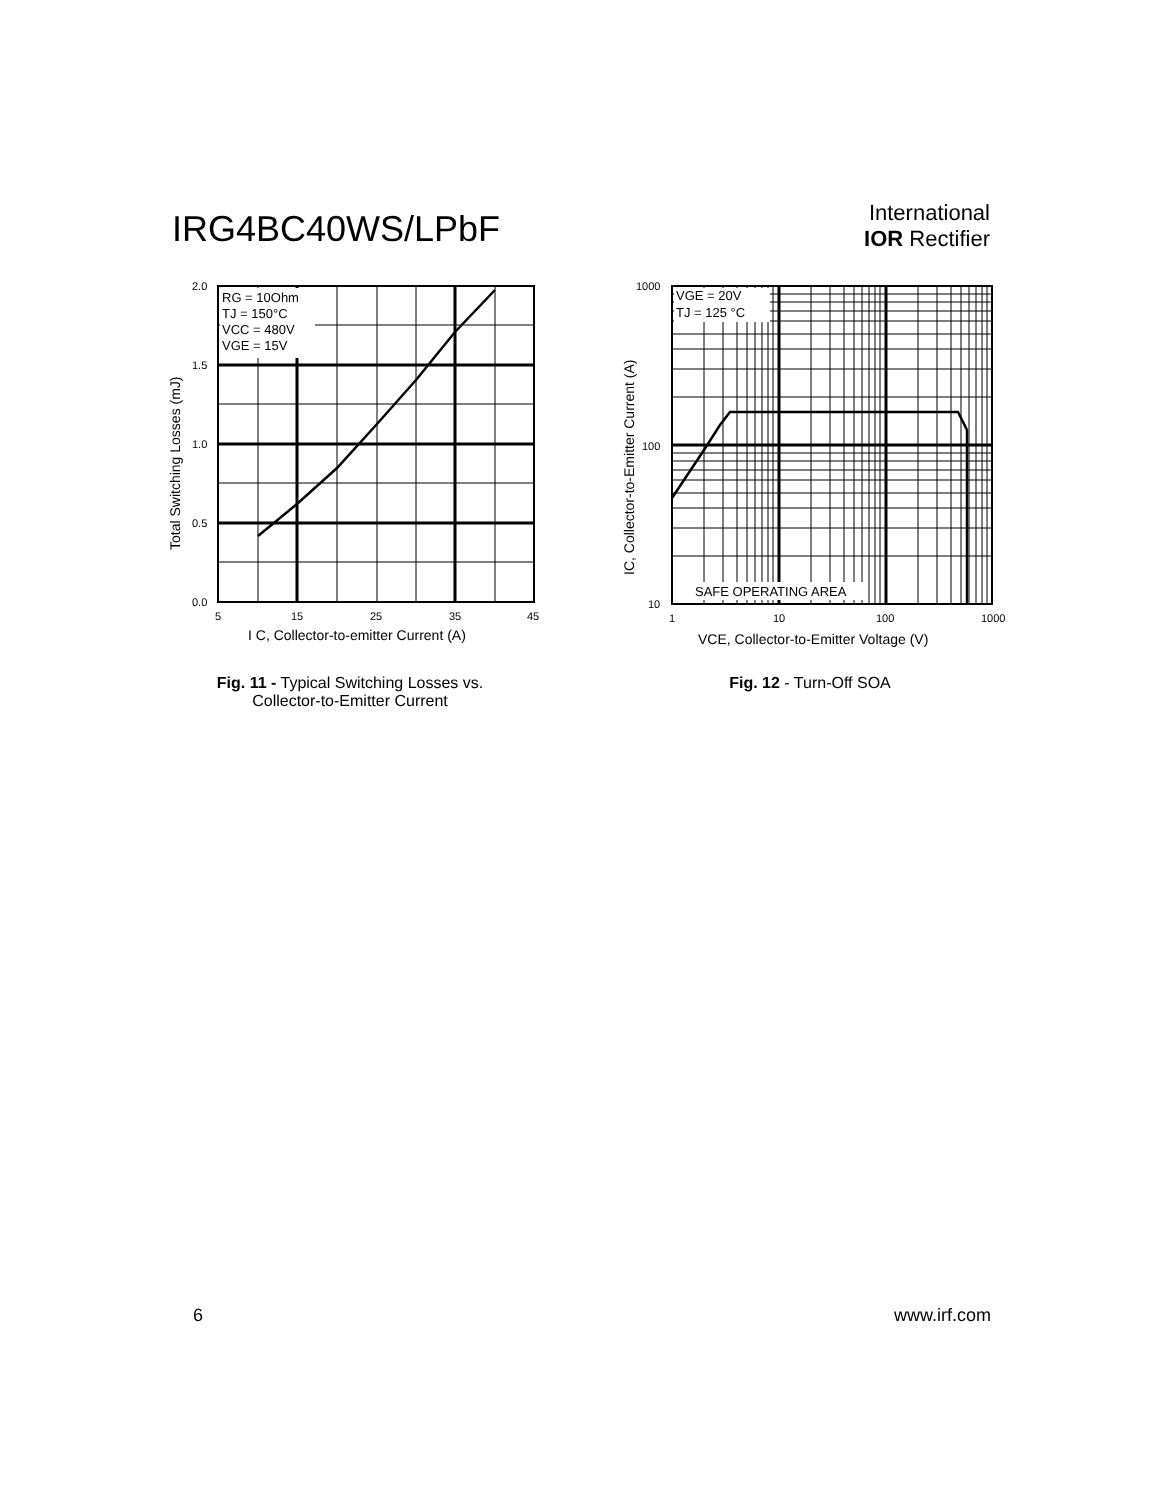IRG4BC40WS/LPbF
International
IOR Rectifier
RG = 10Ohm
TJ = 150°C
VCC = 480V
VGE = 15V
2.0
1.5
1.0
0.5
0.0
5
15
25
35
45
I C, Collector-to-emitter Current (A)
Total Switching Losses (mJ)
Fig. 11 - Typical Switching Losses vs.
Collector-to-Emitter Current
VGE = 20V
TJ = 125 °C
SAFE OPERATING AREA
1000
100
10
1
10
100
1000
VCE, Collector-to-Emitter Voltage (V)
IC, Collector-to-Emitter Current (A)
Fig. 12 - Turn-Off SOA
6 www.irf.com